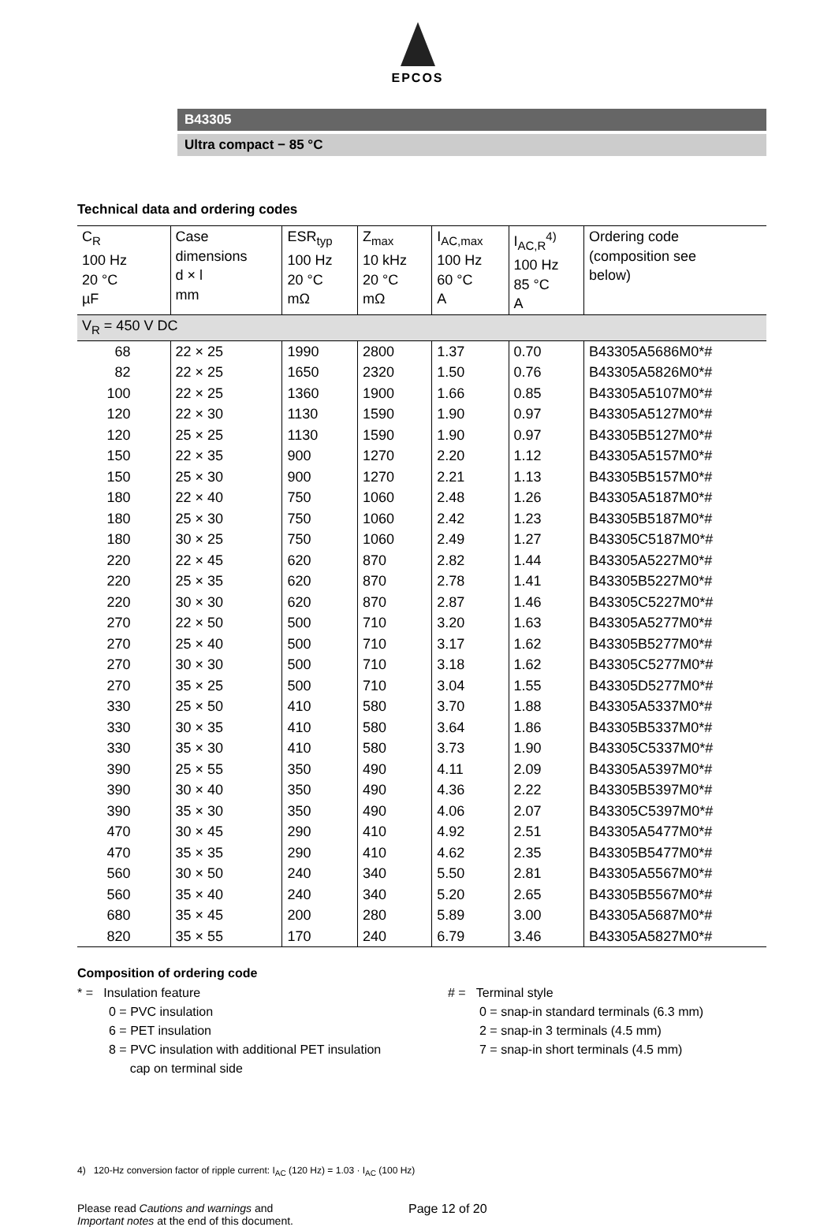EPCOS
B43305
Ultra compact − 85 °C
Technical data and ordering codes
| C<sub>R</sub> 100 Hz 20 °C µF | Case dimensions d × l mm | ESR<sub>typ</sub> 100 Hz 20 °C mΩ | Z<sub>max</sub> 10 kHz 20 °C mΩ | I<sub>AC,max</sub> 100 Hz 60 °C A | I<sub>AC,R</sub><sup>4)</sup> 100 Hz 85 °C A | Ordering code (composition see below) |
| --- | --- | --- | --- | --- | --- | --- |
| V<sub>R</sub> = 450 V DC | | | | | | |
| 68 | 22 × 25 | 1990 | 2800 | 1.37 | 0.70 | B43305A5686M0*# |
| 82 | 22 × 25 | 1650 | 2320 | 1.50 | 0.76 | B43305A5826M0*# |
| 100 | 22 × 25 | 1360 | 1900 | 1.66 | 0.85 | B43305A5107M0*# |
| 120 | 22 × 30 | 1130 | 1590 | 1.90 | 0.97 | B43305A5127M0*# |
| 120 | 25 × 25 | 1130 | 1590 | 1.90 | 0.97 | B43305B5127M0*# |
| 150 | 22 × 35 | 900 | 1270 | 2.20 | 1.12 | B43305A5157M0*# |
| 150 | 25 × 30 | 900 | 1270 | 2.21 | 1.13 | B43305B5157M0*# |
| 180 | 22 × 40 | 750 | 1060 | 2.48 | 1.26 | B43305A5187M0*# |
| 180 | 25 × 30 | 750 | 1060 | 2.42 | 1.23 | B43305B5187M0*# |
| 180 | 30 × 25 | 750 | 1060 | 2.49 | 1.27 | B43305C5187M0*# |
| 220 | 22 × 45 | 620 | 870 | 2.82 | 1.44 | B43305A5227M0*# |
| 220 | 25 × 35 | 620 | 870 | 2.78 | 1.41 | B43305B5227M0*# |
| 220 | 30 × 30 | 620 | 870 | 2.87 | 1.46 | B43305C5227M0*# |
| 270 | 22 × 50 | 500 | 710 | 3.20 | 1.63 | B43305A5277M0*# |
| 270 | 25 × 40 | 500 | 710 | 3.17 | 1.62 | B43305B5277M0*# |
| 270 | 30 × 30 | 500 | 710 | 3.18 | 1.62 | B43305C5277M0*# |
| 270 | 35 × 25 | 500 | 710 | 3.04 | 1.55 | B43305D5277M0*# |
| 330 | 25 × 50 | 410 | 580 | 3.70 | 1.88 | B43305A5337M0*# |
| 330 | 30 × 35 | 410 | 580 | 3.64 | 1.86 | B43305B5337M0*# |
| 330 | 35 × 30 | 410 | 580 | 3.73 | 1.90 | B43305C5337M0*# |
| 390 | 25 × 55 | 350 | 490 | 4.11 | 2.09 | B43305A5397M0*# |
| 390 | 30 × 40 | 350 | 490 | 4.36 | 2.22 | B43305B5397M0*# |
| 390 | 35 × 30 | 350 | 490 | 4.06 | 2.07 | B43305C5397M0*# |
| 470 | 30 × 45 | 290 | 410 | 4.92 | 2.51 | B43305A5477M0*# |
| 470 | 35 × 35 | 290 | 410 | 4.62 | 2.35 | B43305B5477M0*# |
| 560 | 30 × 50 | 240 | 340 | 5.50 | 2.81 | B43305A5567M0*# |
| 560 | 35 × 40 | 240 | 340 | 5.20 | 2.65 | B43305B5567M0*# |
| 680 | 35 × 45 | 200 | 280 | 5.89 | 3.00 | B43305A5687M0*# |
| 820 | 35 × 55 | 170 | 240 | 6.79 | 3.46 | B43305A5827M0*# |
Composition of ordering code
* = Insulation feature
0 = PVC insulation
6 = PET insulation
8 = PVC insulation with additional PET insulation
cap on terminal side
# = Terminal style
0 = snap-in standard terminals (6.3 mm)
2 = snap-in 3 terminals (4.5 mm)
7 = snap-in short terminals (4.5 mm)
4) 120-Hz conversion factor of ripple current: I<sub>AC</sub> (120 Hz) = 1.03 · I<sub>AC</sub> (100 Hz)
Please read Cautions and warnings and
Important notes at the end of this document.
Page 12 of 20